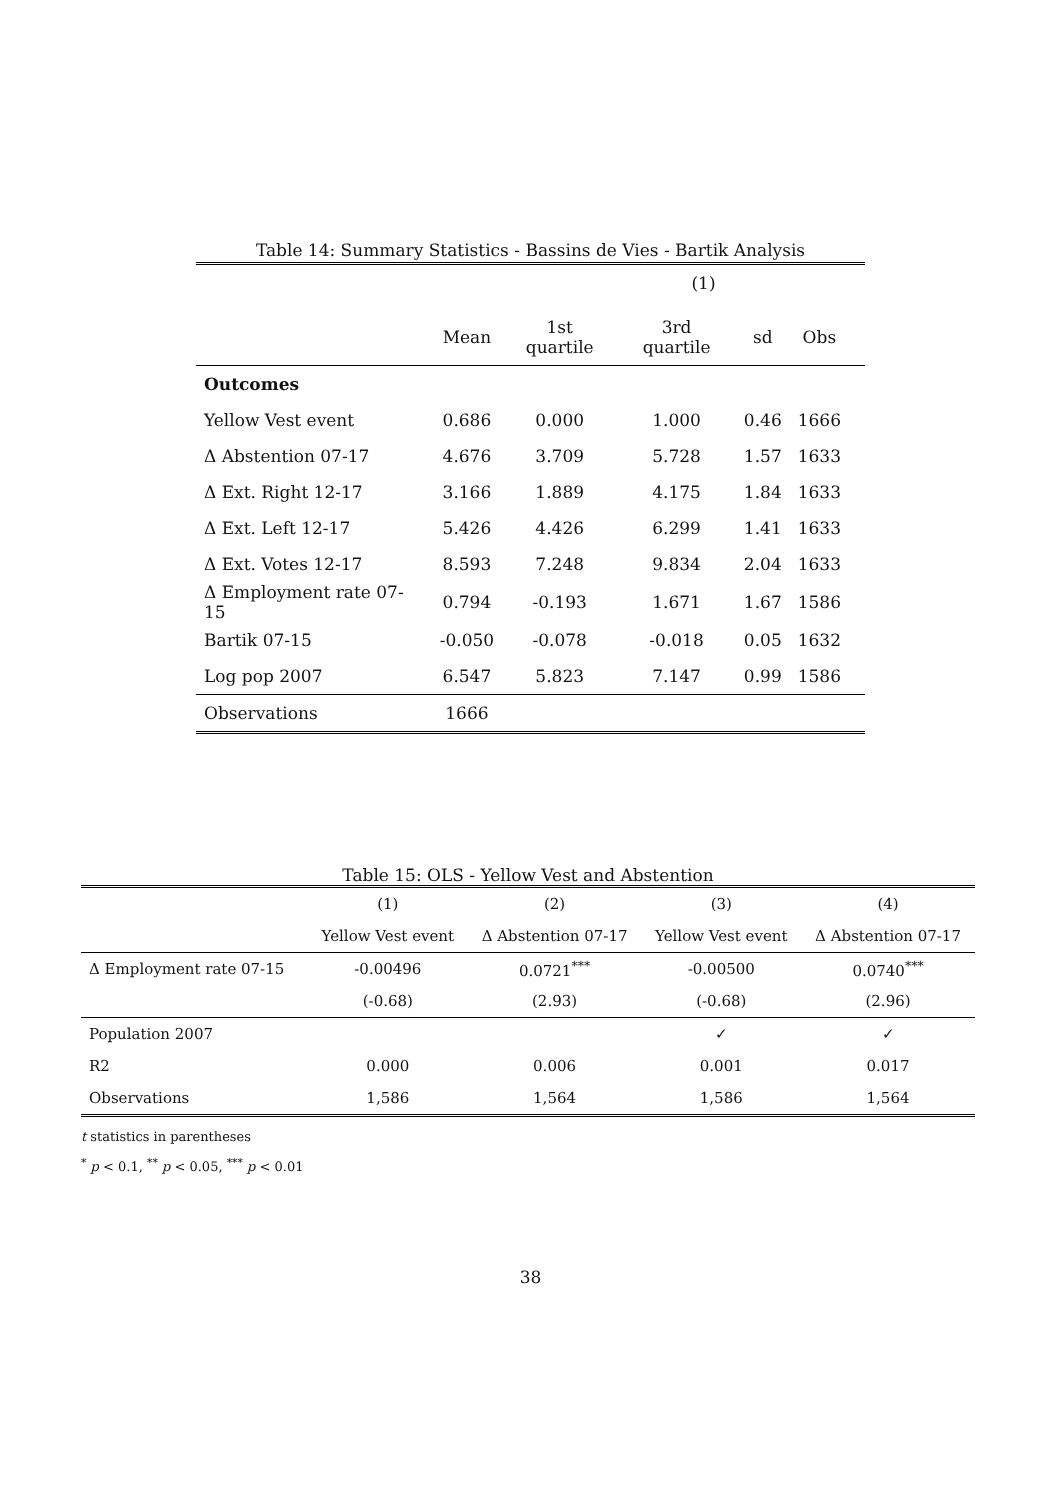Table 14: Summary Statistics - Bassins de Vies - Bartik Analysis
| | | | (1) | | | |
| | Mean | 1st quartile | 3rd quartile | sd | Obs | |
| Outcomes | | | | | | |
| Yellow Vest event | 0.686 | 0.000 | 1.000 | 0.46 | 1666 | |
| Δ Abstention 07-17 | 4.676 | 3.709 | 5.728 | 1.57 | 1633 | |
| Δ Ext. Right 12-17 | 3.166 | 1.889 | 4.175 | 1.84 | 1633 | |
| Δ Ext. Left 12-17 | 5.426 | 4.426 | 6.299 | 1.41 | 1633 | |
| Δ Ext. Votes 12-17 | 8.593 | 7.248 | 9.834 | 2.04 | 1633 | |
| Δ Employment rate 07-15 | 0.794 | -0.193 | 1.671 | 1.67 | 1586 | |
| Bartik 07-15 | -0.050 | -0.078 | -0.018 | 0.05 | 1632 | |
| Log pop 2007 | 6.547 | 5.823 | 7.147 | 0.99 | 1586 | |
| Observations | 1666 | | | | | |
Table 15: OLS - Yellow Vest and Abstention
| | (1) | (2) | (3) | (4) |
| | Yellow Vest event | Δ Abstention 07-17 | Yellow Vest event | Δ Abstention 07-17 |
| Δ Employment rate 07-15 | -0.00496 | 0.0721<sup>***</sup> | -0.00500 | 0.0740<sup>***</sup> |
| | (-0.68) | (2.93) | (-0.68) | (2.96) |
| Population 2007 | | | ✓ | ✓ |
| R2 | 0.000 | 0.006 | 0.001 | 0.017 |
| Observations | 1,586 | 1,564 | 1,586 | 1,564 |
t statistics in parentheses
<sup>*</sup> p < 0.1, <sup>**</sup> p < 0.05, <sup>***</sup> p < 0.01
38